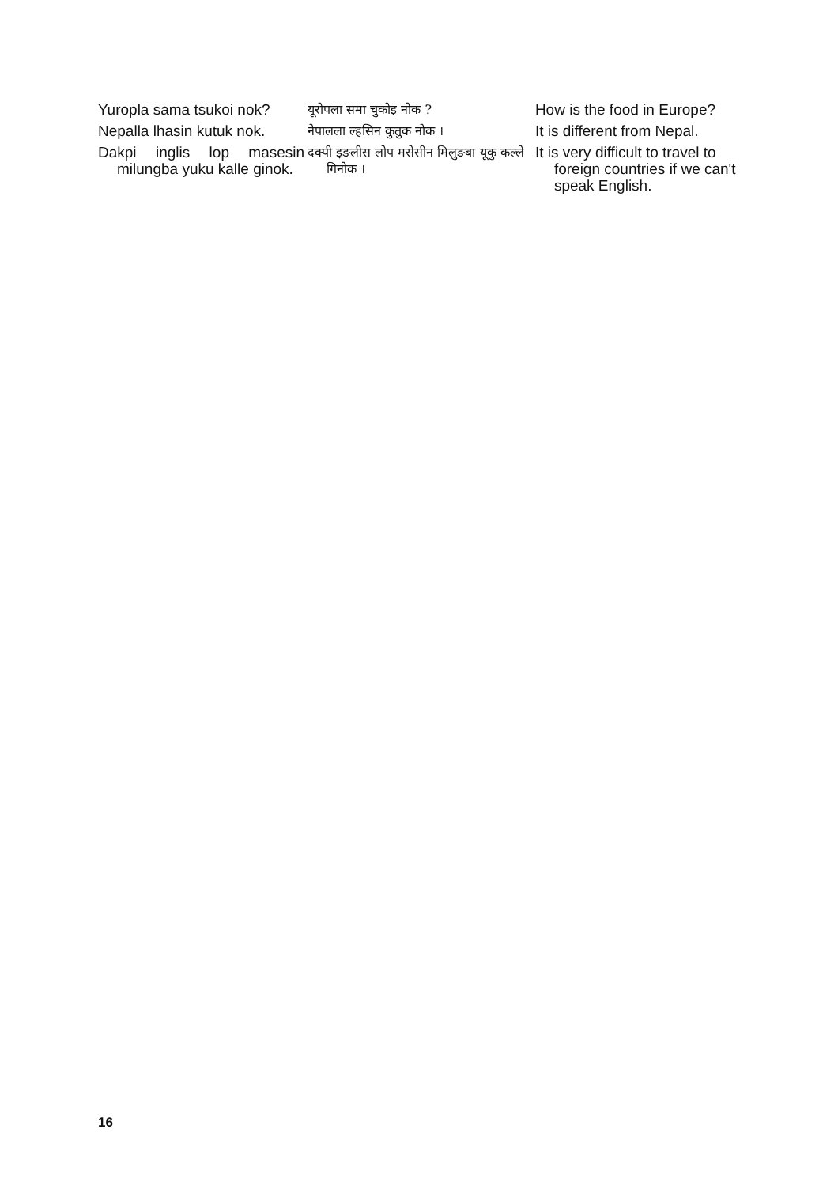| Yuropla sama tsukoi nok? | यूरोपला समा चुकोइ नोक ? | How is the food in Europe? |
| Nepalla lhasin kutuk nok. | नेपालला ल्हसिन कुतुक नोक । | It is different from Nepal. |
| Dakpi inglis lop masesin milungba yuku kalle ginok. | दक्पी इङलीस लोप मसेसीन मिलुङबा यूकु कल्ले गिनोक । | It is very difficult to travel to foreign countries if we can't speak English. |
16